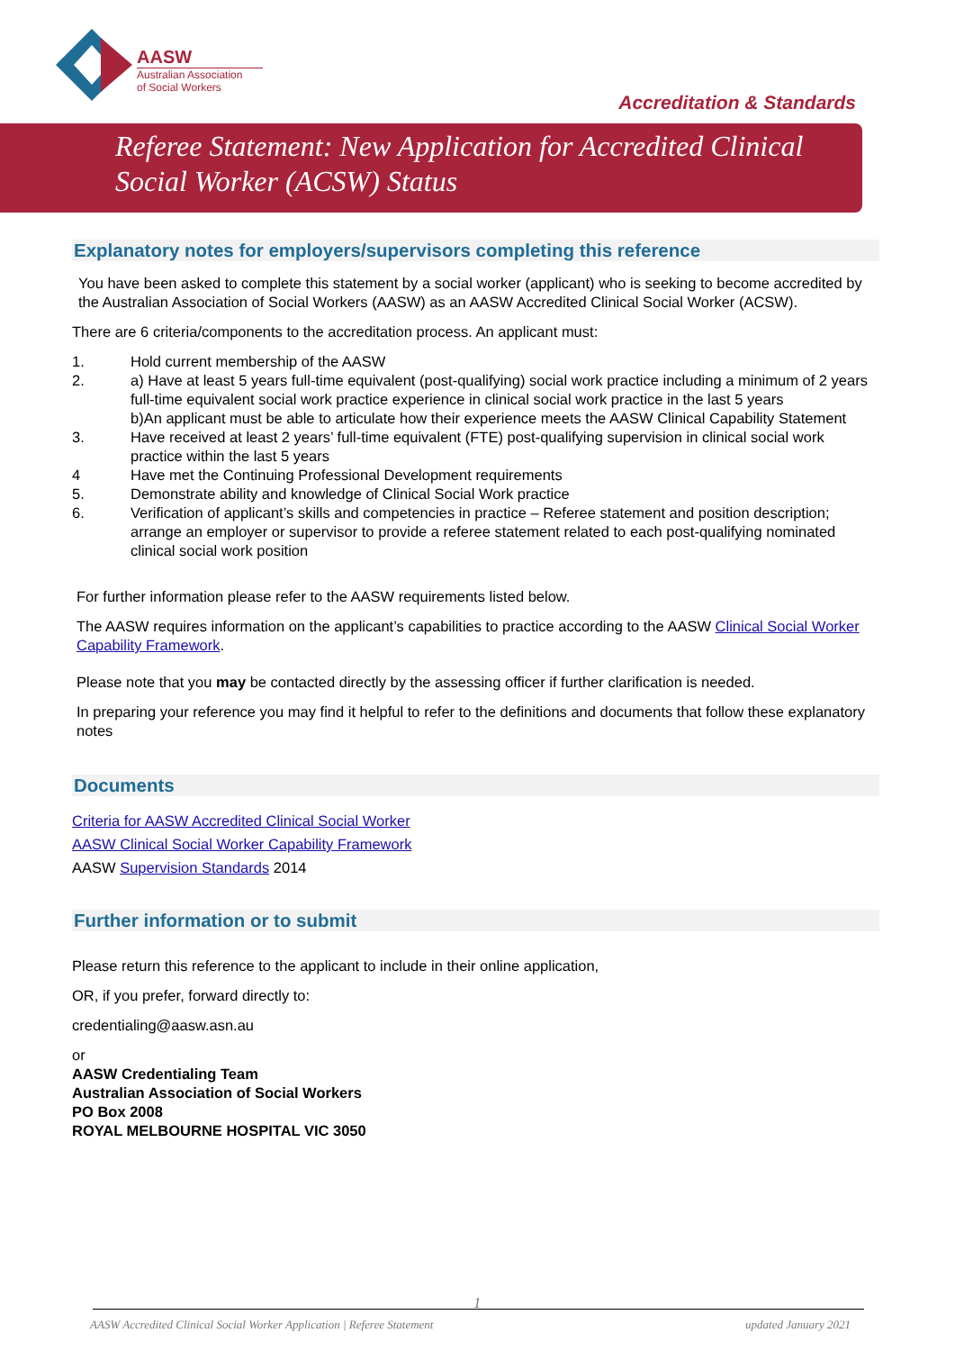AASW
Australian Association
of Social Workers
Accreditation & Standards
Referee Statement: New Application for Accredited Clinical Social Worker (ACSW) Status
Explanatory notes for employers/supervisors completing this reference
You have been asked to complete this statement by a social worker (applicant) who is seeking to become accredited by the Australian Association of Social Workers (AASW) as an AASW Accredited Clinical Social Worker (ACSW).
There are 6 criteria/components to the accreditation process. An applicant must:
1. Hold current membership of the AASW
2. a) Have at least 5 years full-time equivalent (post-qualifying) social work practice including a minimum of 2 years full-time equivalent social work practice experience in clinical social work practice in the last 5 years
b)An applicant must be able to articulate how their experience meets the AASW Clinical Capability Statement
3. Have received at least 2 years’ full-time equivalent (FTE) post-qualifying supervision in clinical social work practice within the last 5 years
4 Have met the Continuing Professional Development requirements
5. Demonstrate ability and knowledge of Clinical Social Work practice
6. Verification of applicant’s skills and competencies in practice – Referee statement and position description; arrange an employer or supervisor to provide a referee statement related to each post-qualifying nominated clinical social work position
For further information please refer to the AASW requirements listed below.
The AASW requires information on the applicant’s capabilities to practice according to the AASW Clinical Social Worker Capability Framework.
Please note that you may be contacted directly by the assessing officer if further clarification is needed.
In preparing your reference you may find it helpful to refer to the definitions and documents that follow these explanatory notes
Documents
Criteria for AASW Accredited Clinical Social Worker
AASW Clinical Social Worker Capability Framework
AASW Supervision Standards 2014
Further information or to submit
Please return this reference to the applicant to include in their online application,
OR, if you prefer, forward directly to:
credentialing@aasw.asn.au
or
AASW Credentialing Team
Australian Association of Social Workers
PO Box 2008
ROYAL MELBOURNE HOSPITAL VIC 3050
1
AASW Accredited Clinical Social Worker Application | Referee Statement updated January 2021